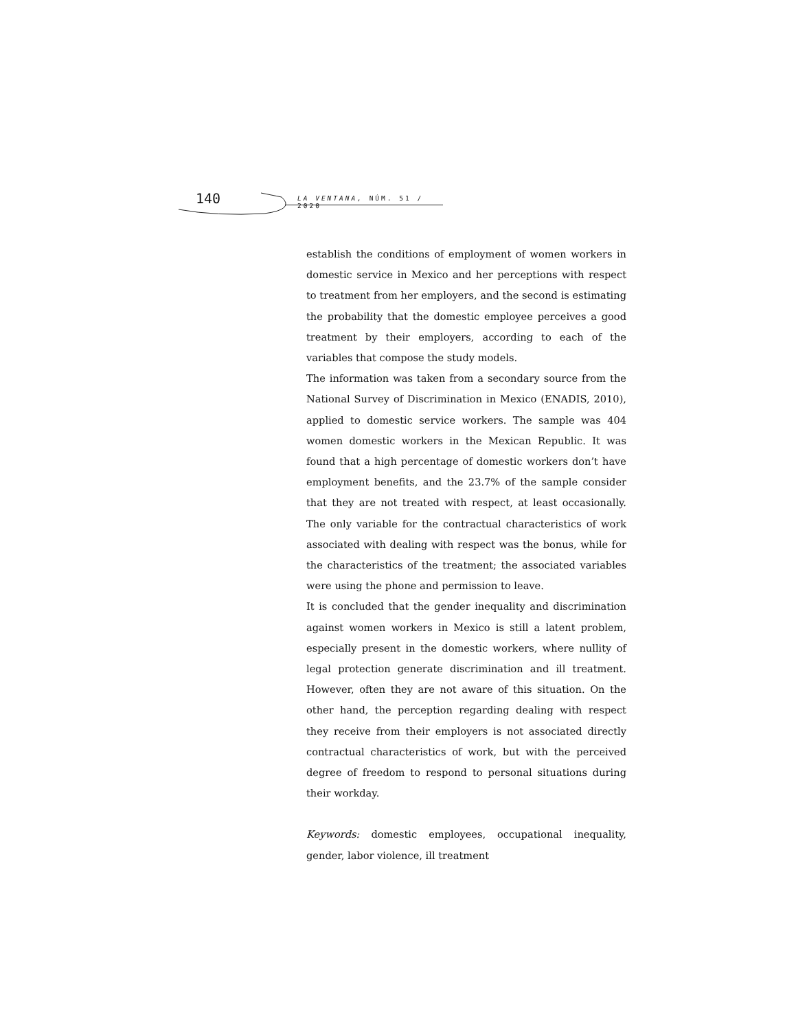140 LA VENTANA, NÚM. 51 / 2020
establish the conditions of employment of women workers in domestic service in Mexico and her perceptions with respect to treatment from her employers, and the second is estimating the probability that the domestic employee perceives a good treatment by their employers, according to each of the variables that compose the study models.
The information was taken from a secondary source from the National Survey of Discrimination in Mexico (ENADIS, 2010), applied to domestic service workers. The sample was 404 women domestic workers in the Mexican Republic. It was found that a high percentage of domestic workers don’t have employment benefits, and the 23.7% of the sample consider that they are not treated with respect, at least occasionally. The only variable for the contractual characteristics of work associated with dealing with respect was the bonus, while for the characteristics of the treatment; the associated variables were using the phone and permission to leave.
It is concluded that the gender inequality and discrimination against women workers in Mexico is still a latent problem, especially present in the domestic workers, where nullity of legal protection generate discrimination and ill treatment. However, often they are not aware of this situation. On the other hand, the perception regarding dealing with respect they receive from their employers is not associated directly contractual characteristics of work, but with the perceived degree of freedom to respond to personal situations during their workday.
Keywords: domestic employees, occupational inequality, gender, labor violence, ill treatment